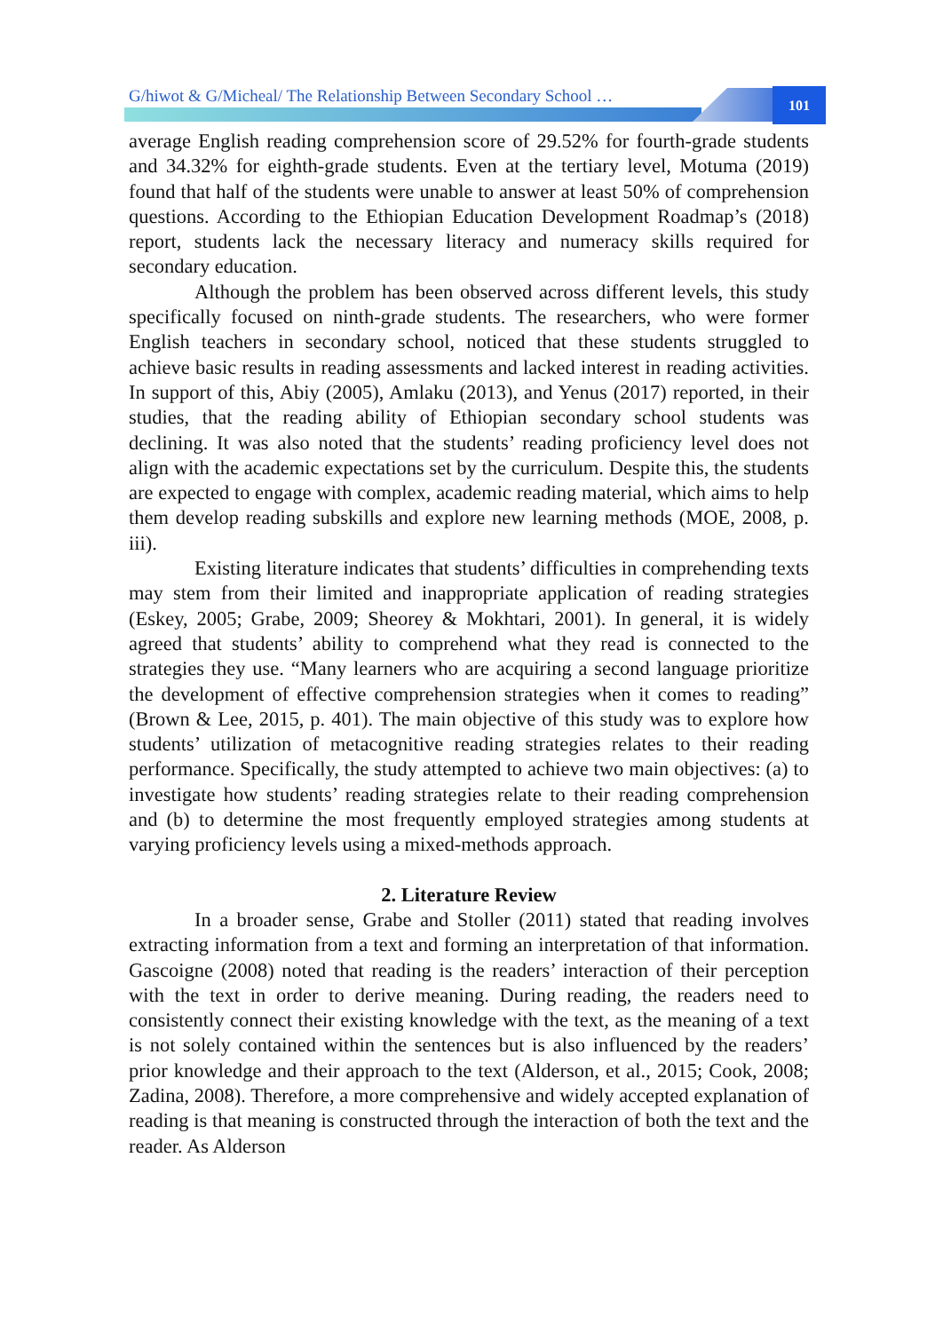G/hiwot & G/Micheal/ The Relationship Between Secondary School …
101
average English reading comprehension score of 29.52% for fourth-grade students and 34.32% for eighth-grade students. Even at the tertiary level, Motuma (2019) found that half of the students were unable to answer at least 50% of comprehension questions. According to the Ethiopian Education Development Roadmap’s (2018) report, students lack the necessary literacy and numeracy skills required for secondary education.
Although the problem has been observed across different levels, this study specifically focused on ninth-grade students. The researchers, who were former English teachers in secondary school, noticed that these students struggled to achieve basic results in reading assessments and lacked interest in reading activities. In support of this, Abiy (2005), Amlaku (2013), and Yenus (2017) reported, in their studies, that the reading ability of Ethiopian secondary school students was declining. It was also noted that the students’ reading proficiency level does not align with the academic expectations set by the curriculum. Despite this, the students are expected to engage with complex, academic reading material, which aims to help them develop reading subskills and explore new learning methods (MOE, 2008, p. iii).
Existing literature indicates that students’ difficulties in comprehending texts may stem from their limited and inappropriate application of reading strategies (Eskey, 2005; Grabe, 2009; Sheorey & Mokhtari, 2001). In general, it is widely agreed that students’ ability to comprehend what they read is connected to the strategies they use. “Many learners who are acquiring a second language prioritize the development of effective comprehension strategies when it comes to reading” (Brown & Lee, 2015, p. 401). The main objective of this study was to explore how students’ utilization of metacognitive reading strategies relates to their reading performance. Specifically, the study attempted to achieve two main objectives: (a) to investigate how students’ reading strategies relate to their reading comprehension and (b) to determine the most frequently employed strategies among students at varying proficiency levels using a mixed-methods approach.
2. Literature Review
In a broader sense, Grabe and Stoller (2011) stated that reading involves extracting information from a text and forming an interpretation of that information. Gascoigne (2008) noted that reading is the readers’ interaction of their perception with the text in order to derive meaning. During reading, the readers need to consistently connect their existing knowledge with the text, as the meaning of a text is not solely contained within the sentences but is also influenced by the readers’ prior knowledge and their approach to the text (Alderson, et al., 2015; Cook, 2008; Zadina, 2008). Therefore, a more comprehensive and widely accepted explanation of reading is that meaning is constructed through the interaction of both the text and the reader. As Alderson